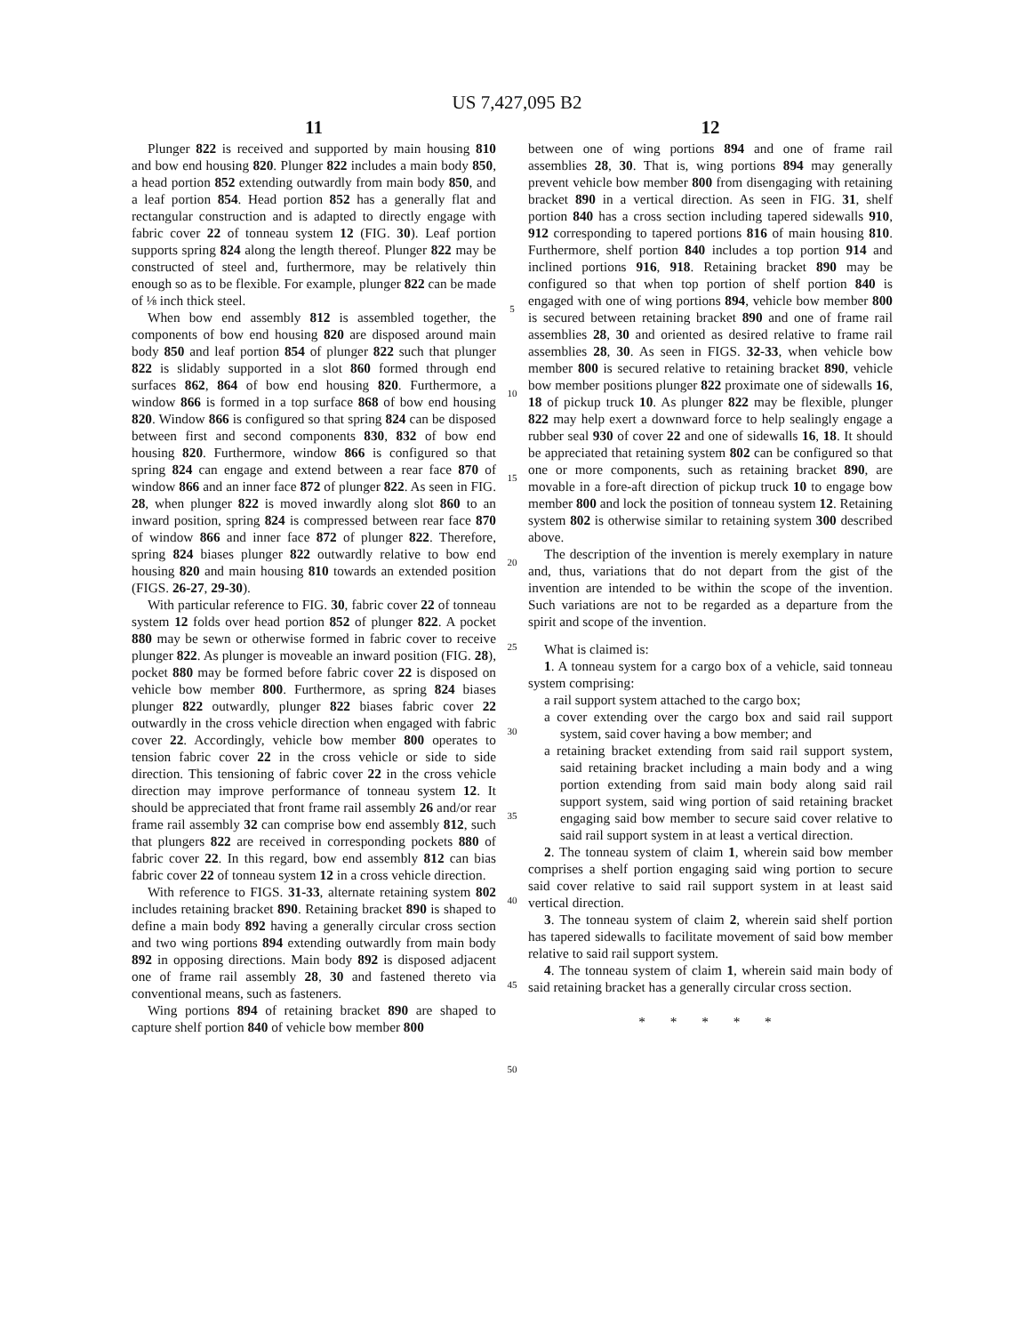US 7,427,095 B2
11
Plunger 822 is received and supported by main housing 810 and bow end housing 820. Plunger 822 includes a main body 850, a head portion 852 extending outwardly from main body 850, and a leaf portion 854. Head portion 852 has a generally flat and rectangular construction and is adapted to directly engage with fabric cover 22 of tonneau system 12 (FIG. 30). Leaf portion supports spring 824 along the length thereof. Plunger 822 may be constructed of steel and, furthermore, may be relatively thin enough so as to be flexible. For example, plunger 822 can be made of ⅛ inch thick steel.
When bow end assembly 812 is assembled together, the components of bow end housing 820 are disposed around main body 850 and leaf portion 854 of plunger 822 such that plunger 822 is slidably supported in a slot 860 formed through end surfaces 862, 864 of bow end housing 820. Furthermore, a window 866 is formed in a top surface 868 of bow end housing 820. Window 866 is configured so that spring 824 can be disposed between first and second components 830, 832 of bow end housing 820. Furthermore, window 866 is configured so that spring 824 can engage and extend between a rear face 870 of window 866 and an inner face 872 of plunger 822. As seen in FIG. 28, when plunger 822 is moved inwardly along slot 860 to an inward position, spring 824 is compressed between rear face 870 of window 866 and inner face 872 of plunger 822. Therefore, spring 824 biases plunger 822 outwardly relative to bow end housing 820 and main housing 810 towards an extended position (FIGS. 26-27, 29-30).
With particular reference to FIG. 30, fabric cover 22 of tonneau system 12 folds over head portion 852 of plunger 822. A pocket 880 may be sewn or otherwise formed in fabric cover to receive plunger 822. As plunger is moveable an inward position (FIG. 28), pocket 880 may be formed before fabric cover 22 is disposed on vehicle bow member 800. Furthermore, as spring 824 biases plunger 822 outwardly, plunger 822 biases fabric cover 22 outwardly in the cross vehicle direction when engaged with fabric cover 22. Accordingly, vehicle bow member 800 operates to tension fabric cover 22 in the cross vehicle or side to side direction. This tensioning of fabric cover 22 in the cross vehicle direction may improve performance of tonneau system 12. It should be appreciated that front frame rail assembly 26 and/or rear frame rail assembly 32 can comprise bow end assembly 812, such that plungers 822 are received in corresponding pockets 880 of fabric cover 22. In this regard, bow end assembly 812 can bias fabric cover 22 of tonneau system 12 in a cross vehicle direction.
With reference to FIGS. 31-33, alternate retaining system 802 includes retaining bracket 890. Retaining bracket 890 is shaped to define a main body 892 having a generally circular cross section and two wing portions 894 extending outwardly from main body 892 in opposing directions. Main body 892 is disposed adjacent one of frame rail assembly 28, 30 and fastened thereto via conventional means, such as fasteners.
Wing portions 894 of retaining bracket 890 are shaped to capture shelf portion 840 of vehicle bow member 800
5
10
15
20
25
30
35
40
45
50
12
between one of wing portions 894 and one of frame rail assemblies 28, 30. That is, wing portions 894 may generally prevent vehicle bow member 800 from disengaging with retaining bracket 890 in a vertical direction. As seen in FIG. 31, shelf portion 840 has a cross section including tapered sidewalls 910, 912 corresponding to tapered portions 816 of main housing 810. Furthermore, shelf portion 840 includes a top portion 914 and inclined portions 916, 918. Retaining bracket 890 may be configured so that when top portion of shelf portion 840 is engaged with one of wing portions 894, vehicle bow member 800 is secured between retaining bracket 890 and one of frame rail assemblies 28, 30 and oriented as desired relative to frame rail assemblies 28, 30. As seen in FIGS. 32-33, when vehicle bow member 800 is secured relative to retaining bracket 890, vehicle bow member positions plunger 822 proximate one of sidewalls 16, 18 of pickup truck 10. As plunger 822 may be flexible, plunger 822 may help exert a downward force to help sealingly engage a rubber seal 930 of cover 22 and one of sidewalls 16, 18. It should be appreciated that retaining system 802 can be configured so that one or more components, such as retaining bracket 890, are movable in a fore-aft direction of pickup truck 10 to engage bow member 800 and lock the position of tonneau system 12. Retaining system 802 is otherwise similar to retaining system 300 described above.
The description of the invention is merely exemplary in nature and, thus, variations that do not depart from the gist of the invention are intended to be within the scope of the invention. Such variations are not to be regarded as a departure from the spirit and scope of the invention.
What is claimed is:
1. A tonneau system for a cargo box of a vehicle, said tonneau system comprising:
a rail support system attached to the cargo box;
a cover extending over the cargo box and said rail support system, said cover having a bow member; and
a retaining bracket extending from said rail support system, said retaining bracket including a main body and a wing portion extending from said main body along said rail support system, said wing portion of said retaining bracket engaging said bow member to secure said cover relative to said rail support system in at least a vertical direction.
2. The tonneau system of claim 1, wherein said bow member comprises a shelf portion engaging said wing portion to secure said cover relative to said rail support system in at least said vertical direction.
3. The tonneau system of claim 2, wherein said shelf portion has tapered sidewalls to facilitate movement of said bow member relative to said rail support system.
4. The tonneau system of claim 1, wherein said main body of said retaining bracket has a generally circular cross section.
* * * * *